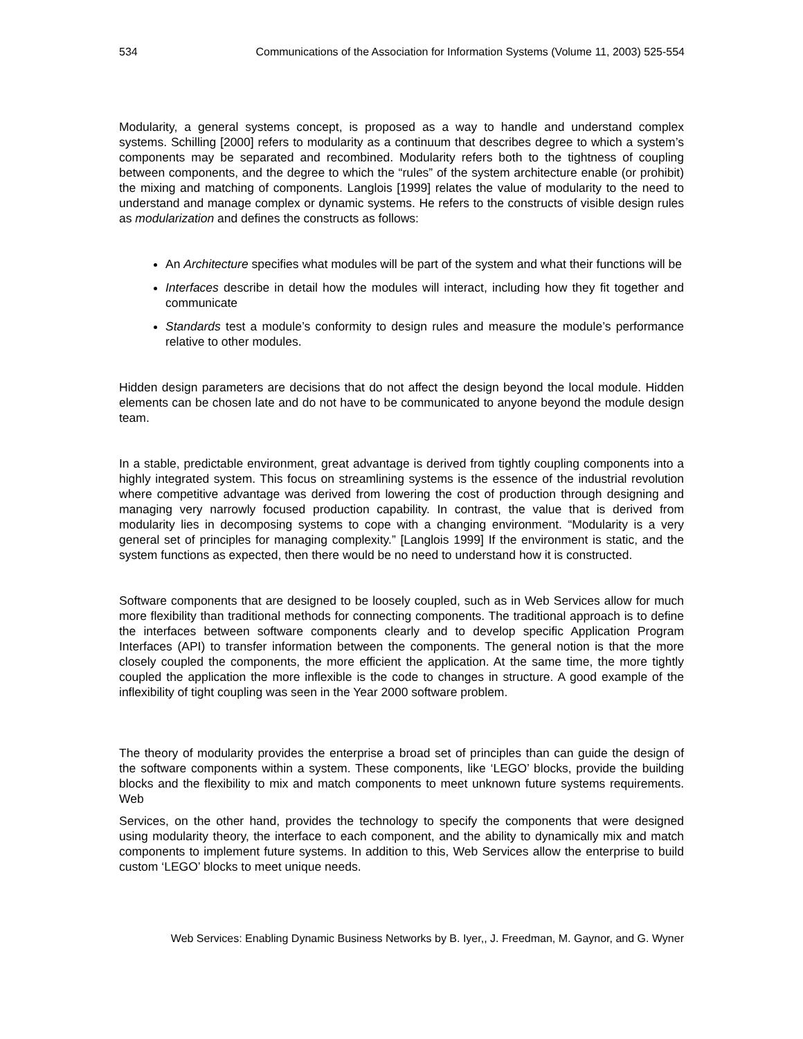534 Communications of the Association for Information Systems (Volume 11, 2003) 525-554
Modularity, a general systems concept, is proposed as a way to handle and understand complex systems. Schilling [2000] refers to modularity as a continuum that describes degree to which a system’s components may be separated and recombined. Modularity refers both to the tightness of coupling between components, and the degree to which the “rules” of the system architecture enable (or prohibit) the mixing and matching of components. Langlois [1999] relates the value of modularity to the need to understand and manage complex or dynamic systems. He refers to the constructs of visible design rules as modularization and defines the constructs as follows:
An Architecture specifies what modules will be part of the system and what their functions will be
Interfaces describe in detail how the modules will interact, including how they fit together and communicate
Standards test a module’s conformity to design rules and measure the module’s performance relative to other modules.
Hidden design parameters are decisions that do not affect the design beyond the local module. Hidden elements can be chosen late and do not have to be communicated to anyone beyond the module design team.
In a stable, predictable environment, great advantage is derived from tightly coupling components into a highly integrated system. This focus on streamlining systems is the essence of the industrial revolution where competitive advantage was derived from lowering the cost of production through designing and managing very narrowly focused production capability. In contrast, the value that is derived from modularity lies in decomposing systems to cope with a changing environment. “Modularity is a very general set of principles for managing complexity.” [Langlois 1999] If the environment is static, and the system functions as expected, then there would be no need to understand how it is constructed.
Software components that are designed to be loosely coupled, such as in Web Services allow for much more flexibility than traditional methods for connecting components. The traditional approach is to define the interfaces between software components clearly and to develop specific Application Program Interfaces (API) to transfer information between the components. The general notion is that the more closely coupled the components, the more efficient the application. At the same time, the more tightly coupled the application the more inflexible is the code to changes in structure. A good example of the inflexibility of tight coupling was seen in the Year 2000 software problem.
The theory of modularity provides the enterprise a broad set of principles than can guide the design of the software components within a system. These components, like ‘LEGO’ blocks, provide the building blocks and the flexibility to mix and match components to meet unknown future systems requirements. Web
Services, on the other hand, provides the technology to specify the components that were designed using modularity theory, the interface to each component, and the ability to dynamically mix and match components to implement future systems. In addition to this, Web Services allow the enterprise to build custom ‘LEGO’ blocks to meet unique needs.
Web Services: Enabling Dynamic Business Networks by B. Iyer,, J. Freedman, M. Gaynor, and G. Wyner